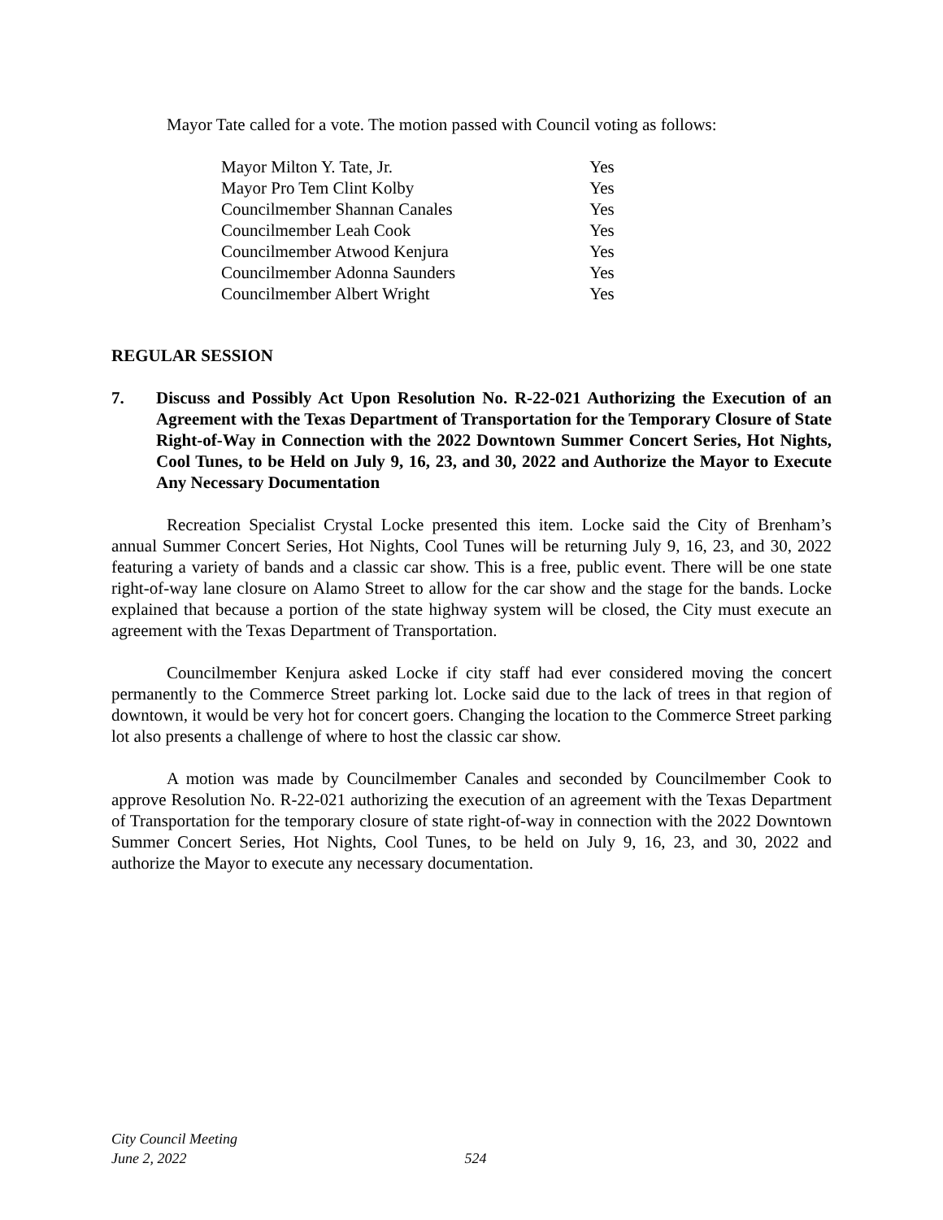Mayor Tate called for a vote. The motion passed with Council voting as follows:
| Mayor Milton Y. Tate, Jr. | Yes |
| Mayor Pro Tem Clint Kolby | Yes |
| Councilmember Shannan Canales | Yes |
| Councilmember Leah Cook | Yes |
| Councilmember Atwood Kenjura | Yes |
| Councilmember Adonna Saunders | Yes |
| Councilmember Albert Wright | Yes |
REGULAR SESSION
7. Discuss and Possibly Act Upon Resolution No. R-22-021 Authorizing the Execution of an Agreement with the Texas Department of Transportation for the Temporary Closure of State Right-of-Way in Connection with the 2022 Downtown Summer Concert Series, Hot Nights, Cool Tunes, to be Held on July 9, 16, 23, and 30, 2022 and Authorize the Mayor to Execute Any Necessary Documentation
Recreation Specialist Crystal Locke presented this item. Locke said the City of Brenham’s annual Summer Concert Series, Hot Nights, Cool Tunes will be returning July 9, 16, 23, and 30, 2022 featuring a variety of bands and a classic car show. This is a free, public event. There will be one state right-of-way lane closure on Alamo Street to allow for the car show and the stage for the bands. Locke explained that because a portion of the state highway system will be closed, the City must execute an agreement with the Texas Department of Transportation.
Councilmember Kenjura asked Locke if city staff had ever considered moving the concert permanently to the Commerce Street parking lot. Locke said due to the lack of trees in that region of downtown, it would be very hot for concert goers. Changing the location to the Commerce Street parking lot also presents a challenge of where to host the classic car show.
A motion was made by Councilmember Canales and seconded by Councilmember Cook to approve Resolution No. R-22-021 authorizing the execution of an agreement with the Texas Department of Transportation for the temporary closure of state right-of-way in connection with the 2022 Downtown Summer Concert Series, Hot Nights, Cool Tunes, to be held on July 9, 16, 23, and 30, 2022 and authorize the Mayor to execute any necessary documentation.
City Council Meeting
June 2, 2022 524